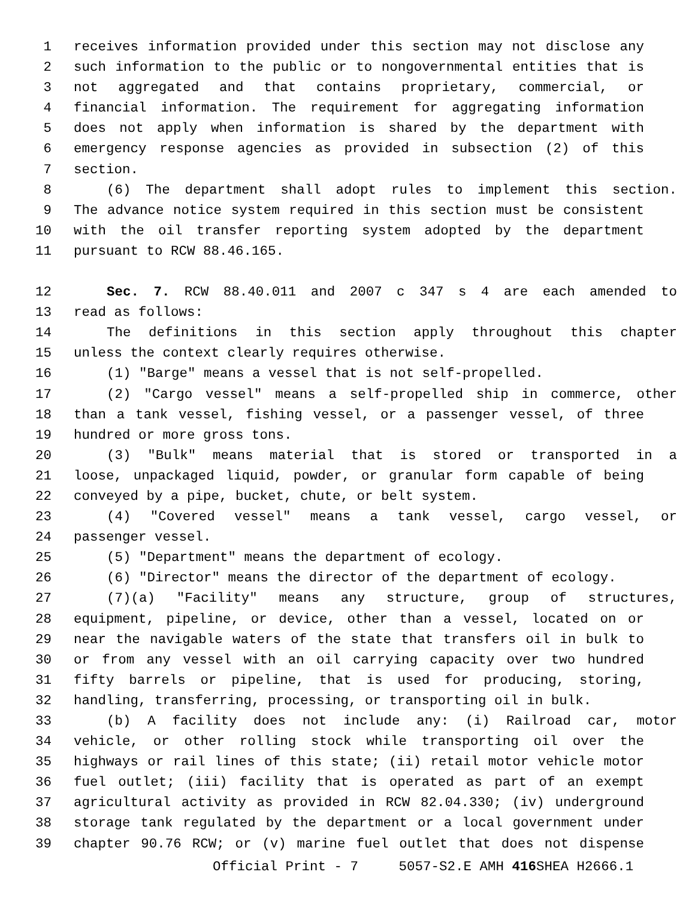1 receives information provided under this section may not disclose any
2 such information to the public or to nongovernmental entities that is
3 not aggregated and that contains proprietary, commercial, or
4 financial information. The requirement for aggregating information
5 does not apply when information is shared by the department with
6 emergency response agencies as provided in subsection (2) of this
7 section.
8 (6) The department shall adopt rules to implement this section.
9 The advance notice system required in this section must be consistent
10 with the oil transfer reporting system adopted by the department
11 pursuant to RCW 88.46.165.
12 Sec. 7. RCW 88.40.011 and 2007 c 347 s 4 are each amended to
13 read as follows:
14 The definitions in this section apply throughout this chapter
15 unless the context clearly requires otherwise.
16 (1) "Barge" means a vessel that is not self-propelled.
17 (2) "Cargo vessel" means a self-propelled ship in commerce, other
18 than a tank vessel, fishing vessel, or a passenger vessel, of three
19 hundred or more gross tons.
20 (3) "Bulk" means material that is stored or transported in a
21 loose, unpackaged liquid, powder, or granular form capable of being
22 conveyed by a pipe, bucket, chute, or belt system.
23 (4) "Covered vessel" means a tank vessel, cargo vessel, or
24 passenger vessel.
25 (5) "Department" means the department of ecology.
26 (6) "Director" means the director of the department of ecology.
27 (7)(a) "Facility" means any structure, group of structures,
28 equipment, pipeline, or device, other than a vessel, located on or
29 near the navigable waters of the state that transfers oil in bulk to
30 or from any vessel with an oil carrying capacity over two hundred
31 fifty barrels or pipeline, that is used for producing, storing,
32 handling, transferring, processing, or transporting oil in bulk.
33 (b) A facility does not include any: (i) Railroad car, motor
34 vehicle, or other rolling stock while transporting oil over the
35 highways or rail lines of this state; (ii) retail motor vehicle motor
36 fuel outlet; (iii) facility that is operated as part of an exempt
37 agricultural activity as provided in RCW 82.04.330; (iv) underground
38 storage tank regulated by the department or a local government under
39 chapter 90.76 RCW; or (v) marine fuel outlet that does not dispense
Official Print - 7 5057-S2.E AMH 416 SHEA H2666.1